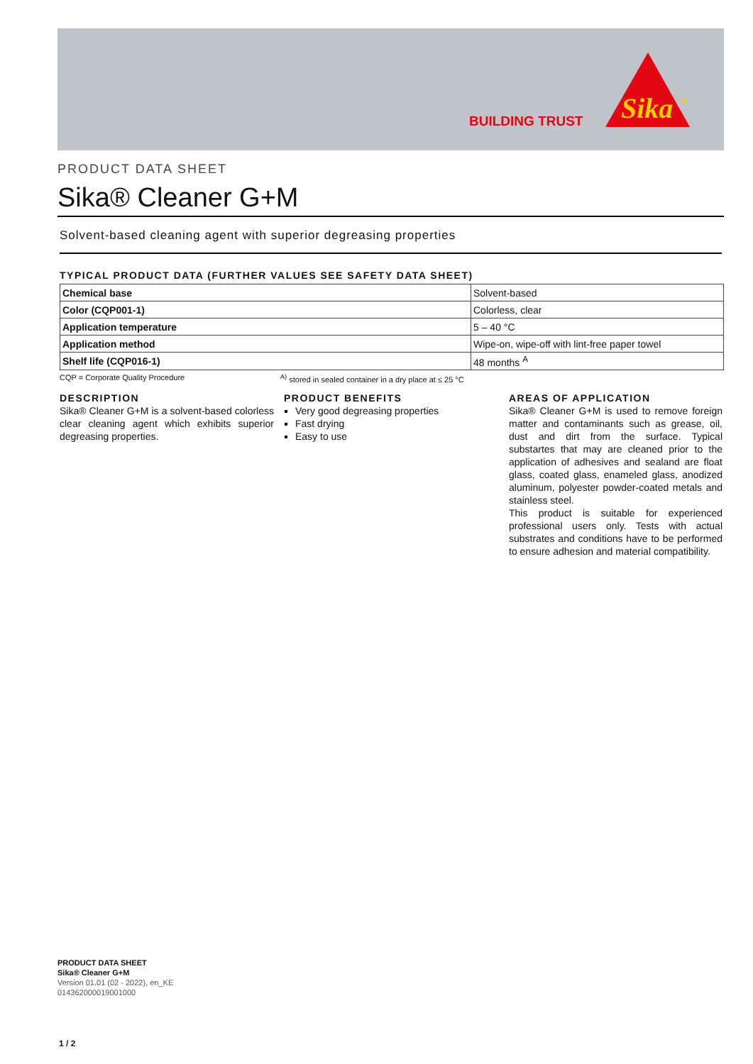BUILDING TRUST
Sika
®
PRODUCT DATA SHEET
Sika® Cleaner G+M
Solvent-based cleaning agent with superior degreasing properties
TYPICAL PRODUCT DATA (FURTHER VALUES SEE SAFETY DATA SHEET)
| Chemical base | Solvent-based |
| Color (CQP001-1) | Colorless, clear |
| Application temperature | 5 – 40 °C |
| Application method | Wipe-on, wipe-off with lint-free paper towel |
| Shelf life (CQP016-1) | 48 months <sup>A</sup> |
CQP = Corporate Quality Procedure <sup>A)</sup> stored in sealed container in a dry place at ≤ 25 °C
DESCRIPTION
Sika® Cleaner G+M is a solvent-based colorless clear cleaning agent which exhibits superior degreasing properties.
PRODUCT BENEFITS
Very good degreasing properties
Fast drying
Easy to use
AREAS OF APPLICATION
Sika® Cleaner G+M is used to remove foreign matter and contaminants such as grease, oil, dust and dirt from the surface. Typical substartes that may are cleaned prior to the application of adhesives and sealand are float glass, coated glass, enameled glass, anodized aluminum, polyester powder-coated metals and stainless steel.
This product is suitable for experienced professional users only. Tests with actual substrates and conditions have to be performed to ensure adhesion and material compatibility.
PRODUCT DATA SHEET
Sika® Cleaner G+M
Version 01.01 (02 - 2022), en_KE
014362000019001000
1 / 2